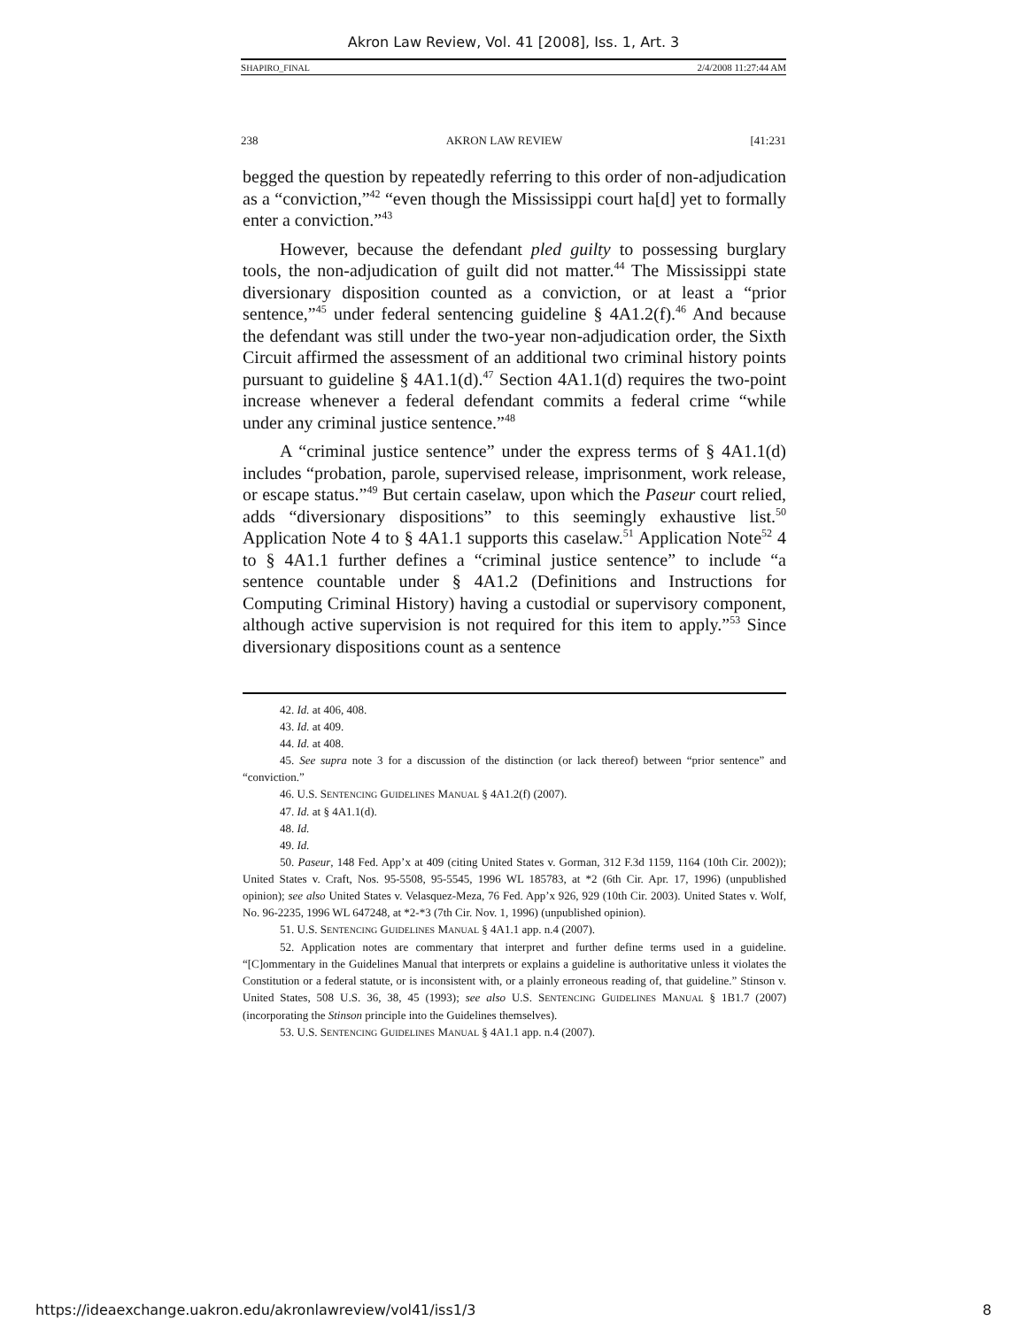Akron Law Review, Vol. 41 [2008], Iss. 1, Art. 3
SHAPIRO_FINAL 2/4/2008 11:27:44 AM
238 AKRON LAW REVIEW [41:231
begged the question by repeatedly referring to this order of non-adjudication as a “conviction,”<sup>42</sup> “even though the Mississippi court ha[d] yet to formally enter a conviction.”<sup>43</sup>
However, because the defendant pled guilty to possessing burglary tools, the non-adjudication of guilt did not matter.<sup>44</sup> The Mississippi state diversionary disposition counted as a conviction, or at least a “prior sentence,”<sup>45</sup> under federal sentencing guideline § 4A1.2(f).<sup>46</sup> And because the defendant was still under the two-year non-adjudication order, the Sixth Circuit affirmed the assessment of an additional two criminal history points pursuant to guideline § 4A1.1(d).<sup>47</sup> Section 4A1.1(d) requires the two-point increase whenever a federal defendant commits a federal crime “while under any criminal justice sentence.”<sup>48</sup>
A “criminal justice sentence” under the express terms of § 4A1.1(d) includes “probation, parole, supervised release, imprisonment, work release, or escape status.”<sup>49</sup> But certain caselaw, upon which the Paseur court relied, adds “diversionary dispositions” to this seemingly exhaustive list.<sup>50</sup> Application Note 4 to § 4A1.1 supports this caselaw.<sup>51</sup> Application Note<sup>52</sup> 4 to § 4A1.1 further defines a “criminal justice sentence” to include “a sentence countable under § 4A1.2 (Definitions and Instructions for Computing Criminal History) having a custodial or supervisory component, although active supervision is not required for this item to apply.”<sup>53</sup> Since diversionary dispositions count as a sentence
42. Id. at 406, 408.
43. Id. at 409.
44. Id. at 408.
45. See supra note 3 for a discussion of the distinction (or lack thereof) between “prior sentence” and “conviction.”
46. U.S. SENTENCING GUIDELINES MANUAL § 4A1.2(f) (2007).
47. Id. at § 4A1.1(d).
48. Id.
49. Id.
50. Paseur, 148 Fed. App’x at 409 (citing United States v. Gorman, 312 F.3d 1159, 1164 (10th Cir. 2002)); United States v. Craft, Nos. 95-5508, 95-5545, 1996 WL 185783, at *2 (6th Cir. Apr. 17, 1996) (unpublished opinion); see also United States v. Velasquez-Meza, 76 Fed. App’x 926, 929 (10th Cir. 2003). United States v. Wolf, No. 96-2235, 1996 WL 647248, at *2-*3 (7th Cir. Nov. 1, 1996) (unpublished opinion).
51. U.S. SENTENCING GUIDELINES MANUAL § 4A1.1 app. n.4 (2007).
52. Application notes are commentary that interpret and further define terms used in a guideline. “[C]ommentary in the Guidelines Manual that interprets or explains a guideline is authoritative unless it violates the Constitution or a federal statute, or is inconsistent with, or a plainly erroneous reading of, that guideline.” Stinson v. United States, 508 U.S. 36, 38, 45 (1993); see also U.S. SENTENCING GUIDELINES MANUAL § 1B1.7 (2007) (incorporating the Stinson principle into the Guidelines themselves).
53. U.S. SENTENCING GUIDELINES MANUAL § 4A1.1 app. n.4 (2007).
https://ideaexchange.uakron.edu/akronlawreview/vol41/iss1/3 8